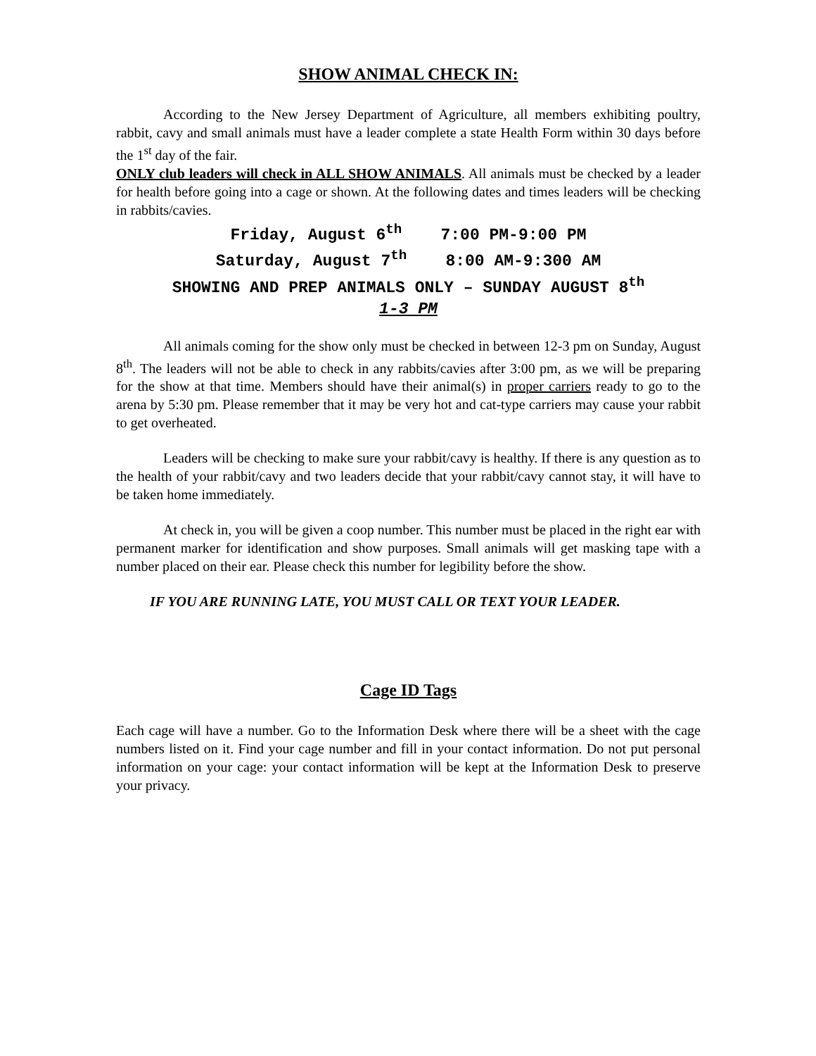SHOW ANIMAL CHECK IN:
According to the New Jersey Department of Agriculture, all members exhibiting poultry, rabbit, cavy and small animals must have a leader complete a state Health Form within 30 days before the 1<sup>st</sup> day of the fair.
ONLY club leaders will check in ALL SHOW ANIMALS. All animals must be checked by a leader for health before going into a cage or shown. At the following dates and times leaders will be checking in rabbits/cavies.
Friday, August 6<sup>th</sup> 7:00 PM-9:00 PM Saturday, August 7<sup>th</sup> 8:00 AM-9:300 AM SHOWING AND PREP ANIMALS ONLY – SUNDAY AUGUST 8<sup>th</sup> 1-3 PM
All animals coming for the show only must be checked in between 12-3 pm on Sunday, August 8<sup>th</sup>. The leaders will not be able to check in any rabbits/cavies after 3:00 pm, as we will be preparing for the show at that time. Members should have their animal(s) in proper carriers ready to go to the arena by 5:30 pm. Please remember that it may be very hot and cat-type carriers may cause your rabbit to get overheated.
Leaders will be checking to make sure your rabbit/cavy is healthy. If there is any question as to the health of your rabbit/cavy and two leaders decide that your rabbit/cavy cannot stay, it will have to be taken home immediately.
At check in, you will be given a coop number. This number must be placed in the right ear with permanent marker for identification and show purposes. Small animals will get masking tape with a number placed on their ear. Please check this number for legibility before the show.
IF YOU ARE RUNNING LATE, YOU MUST CALL OR TEXT YOUR LEADER.
Cage ID Tags
Each cage will have a number. Go to the Information Desk where there will be a sheet with the cage numbers listed on it. Find your cage number and fill in your contact information. Do not put personal information on your cage: your contact information will be kept at the Information Desk to preserve your privacy.